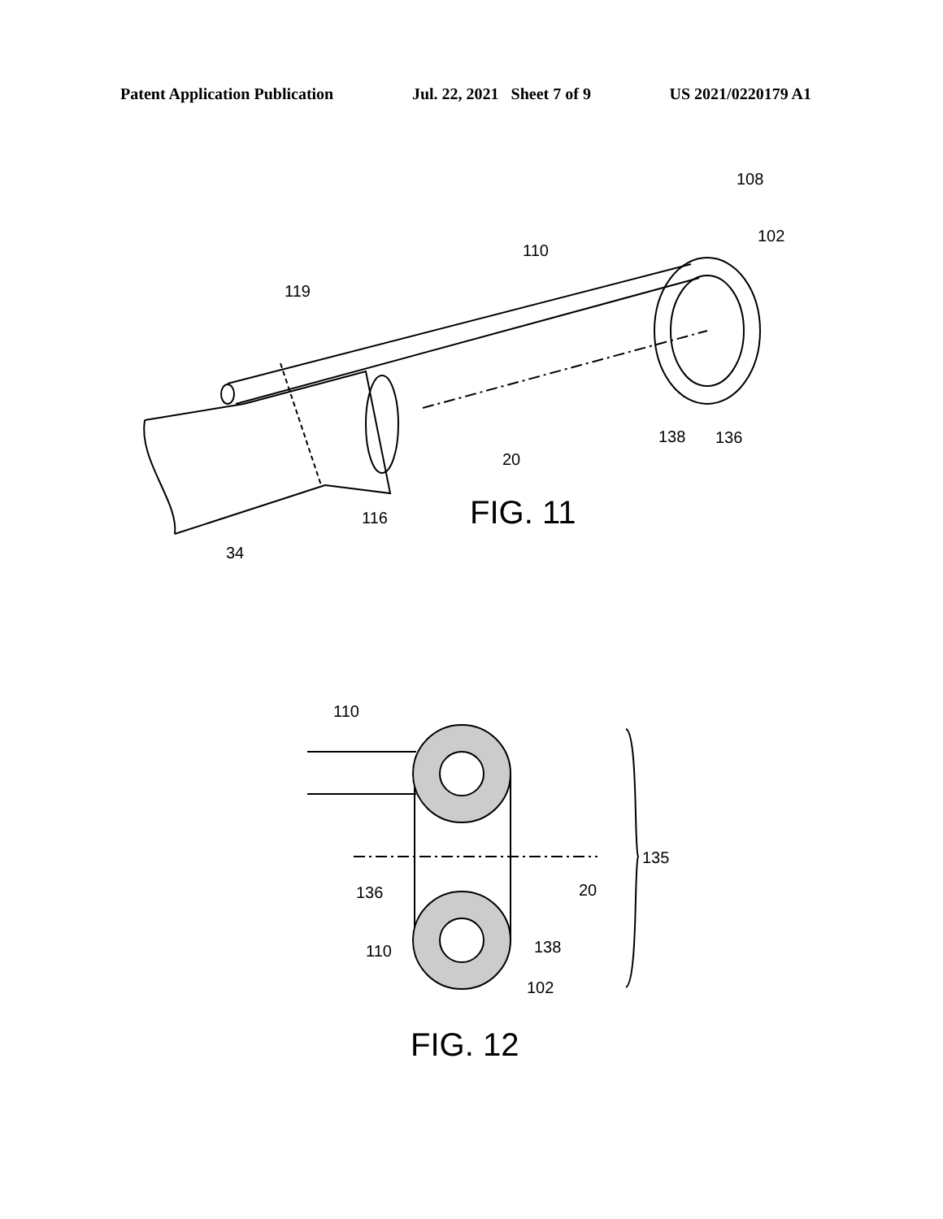Patent Application Publication Jul. 22, 2021 Sheet 7 of 9 US 2021/0220179 A1
119
110
108
102
138
136
20
116
34
FIG. 11
110
135
136
20
138
110
102
FIG. 12